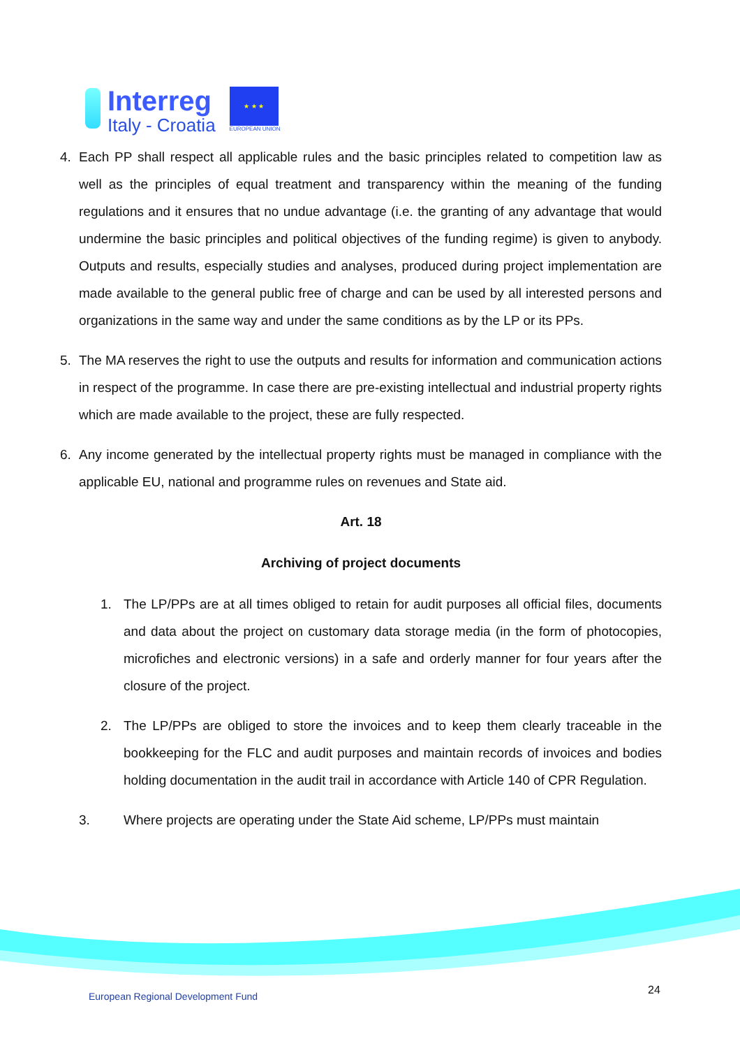Interreg
Italy - Croatia
★ ★ ★
EUROPEAN UNION
4. Each PP shall respect all applicable rules and the basic principles related to competition law as well as the principles of equal treatment and transparency within the meaning of the funding regulations and it ensures that no undue advantage (i.e. the granting of any advantage that would undermine the basic principles and political objectives of the funding regime) is given to anybody. Outputs and results, especially studies and analyses, produced during project implementation are made available to the general public free of charge and can be used by all interested persons and organizations in the same way and under the same conditions as by the LP or its PPs.
5. The MA reserves the right to use the outputs and results for information and communication actions in respect of the programme. In case there are pre-existing intellectual and industrial property rights which are made available to the project, these are fully respected.
6. Any income generated by the intellectual property rights must be managed in compliance with the applicable EU, national and programme rules on revenues and State aid.
Art. 18
Archiving of project documents
1. The LP/PPs are at all times obliged to retain for audit purposes all official files, documents and data about the project on customary data storage media (in the form of photocopies, microfiches and electronic versions) in a safe and orderly manner for four years after the closure of the project.
2. The LP/PPs are obliged to store the invoices and to keep them clearly traceable in the bookkeeping for the FLC and audit purposes and maintain records of invoices and bodies holding documentation in the audit trail in accordance with Article 140 of CPR Regulation.
3. Where projects are operating under the State Aid scheme, LP/PPs must maintain
European Regional Development Fund
24